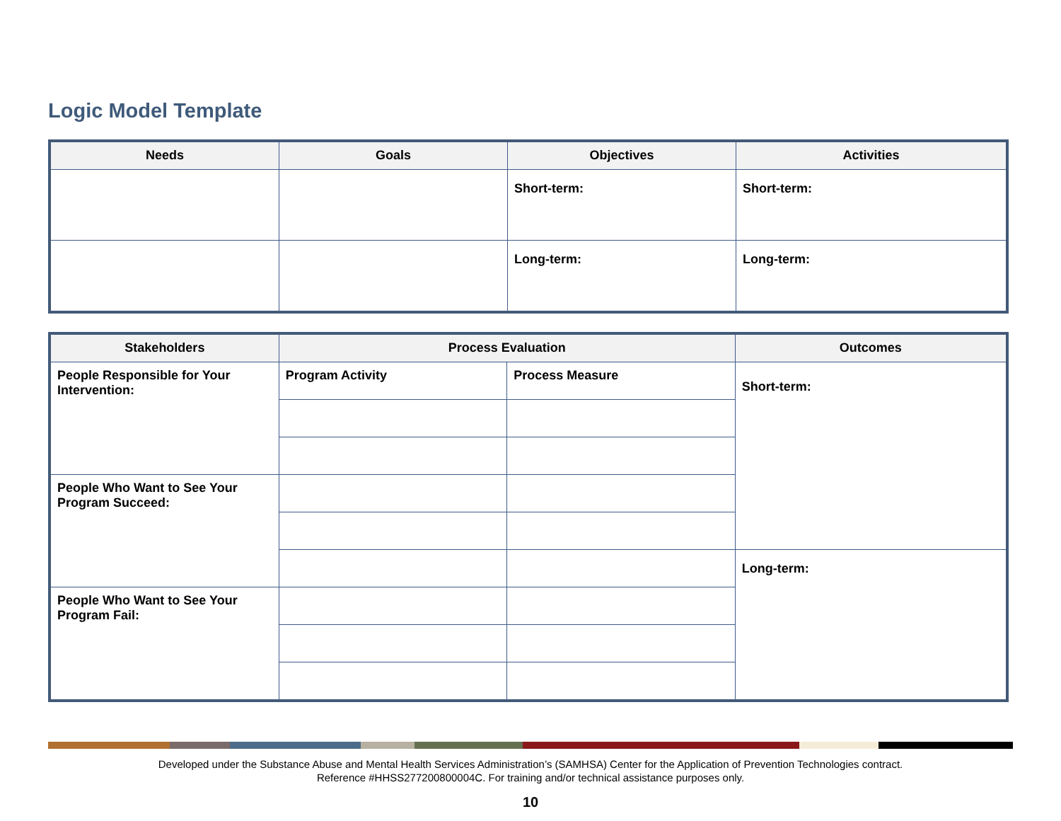Logic Model Template
| Needs | Goals | Objectives | Activities |
| --- | --- | --- | --- |
| | | Short-term: | Short-term: |
| | | Long-term: | Long-term: |
| Stakeholders | Process Evaluation | | Outcomes |
| --- | --- | --- | --- |
| People Responsible for Your Intervention: | Program Activity | Process Measure | Short-term: |
| People Who Want to See Your Program Succeed: | | | |
| | | | Long-term: |
| People Who Want to See Your Program Fail: | | | |
Developed under the Substance Abuse and Mental Health Services Administration’s (SAMHSA) Center for the Application of Prevention Technologies contract.
Reference #HHSS277200800004C. For training and/or technical assistance purposes only.
10